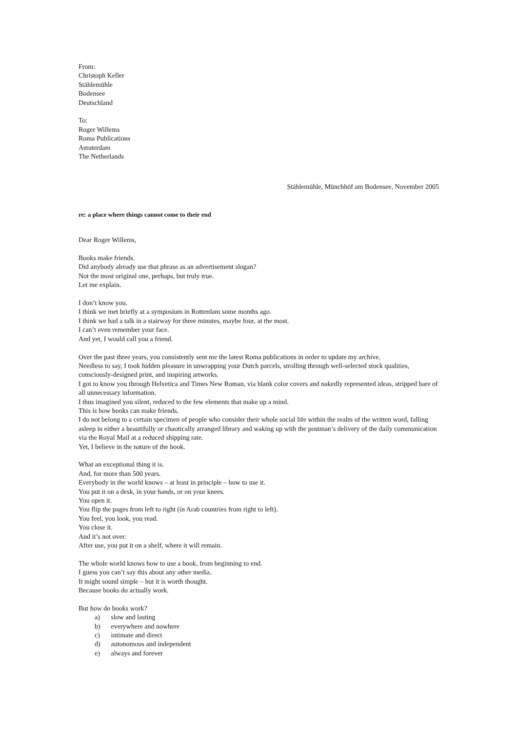From:
Christoph Keller
Stählemühle
Bodensee
Deutschland
To:
Roger Willems
Roma Publications
Amsterdam
The Netherlands
Stählemühle, Münchhöf am Bodensee, November 2005
re: a place where things cannot come to their end
Dear Roger Willems,
Books make friends.
Did anybody already use that phrase as an advertisement slogan?
Not the most original one, perhaps, but truly true.
Let me explain.
I don’t know you.
I think we met briefly at a symposium in Rotterdam some months ago.
I think we had a talk in a stairway for three minutes, maybe four, at the most.
I can’t even remember your face.
And yet, I would call you a friend.
Over the past three years, you consistently sent me the latest Roma publications in order to update my archive.
Needless to say, I took hidden pleasure in unwrapping your Dutch parcels, strolling through well-selected stock qualities, consciously-designed print, and inspiring artworks.
I got to know you through Helvetica and Times New Roman, via blank color covers and nakedly represented ideas, stripped bare of all unnecessary information.
I thus imagined you silent, reduced to the few elements that make up a mind.
This is how books can make friends.
I do not belong to a certain specimen of people who consider their whole social life within the realm of the written word, falling asleep in either a beautifully or chaotically arranged library and waking up with the postman’s delivery of the daily communication via the Royal Mail at a reduced shipping rate.
Yet, I believe in the nature of the book.
What an exceptional thing it is.
And, for more than 500 years.
Everybody in the world knows – at least in principle – how to use it.
You put it on a desk, in your hands, or on your knees.
You open it.
You flip the pages from left to right (in Arab countries from right to left).
You feel, you look, you read.
You close it.
And it’s not over:
After use, you put it on a shelf, where it will remain.
The whole world knows how to use a book, from beginning to end.
I guess you can’t say this about any other media.
It might sound simple – but it is worth thought.
Because books do actually work.
But how do books work?
a) slow and lasting
b) everywhere and nowhere
c) intimate and direct
d) autonomous and independent
e) always and forever